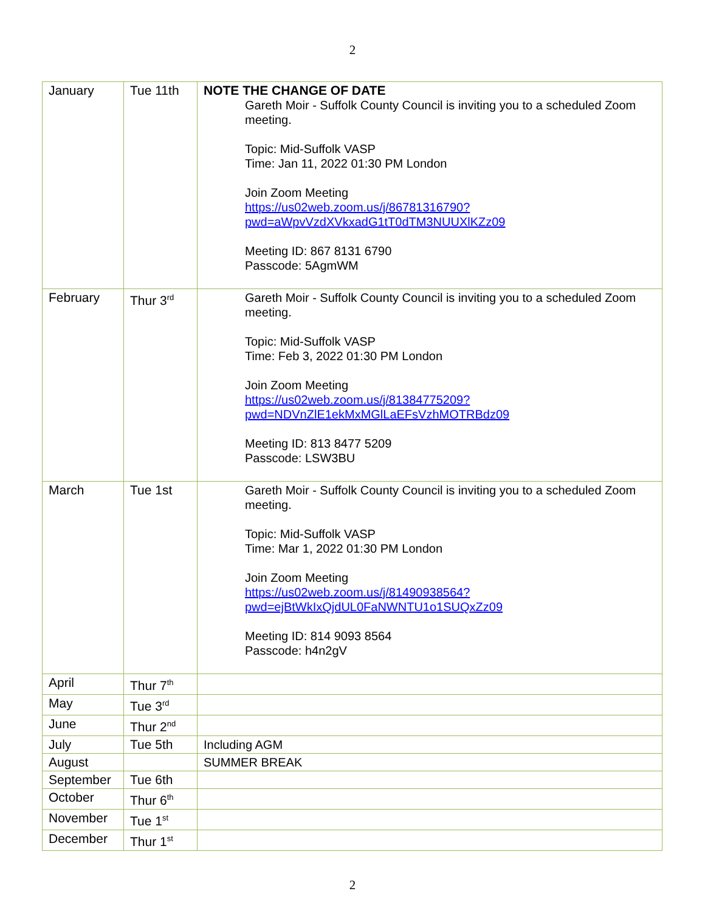2
| January | Tue 11th | NOTE THE CHANGE OF DATE Gareth Moir - Suffolk County Council is inviting you to a scheduled Zoom meeting. Topic: Mid-Suffolk VASP Time: Jan 11, 2022 01:30 PM London Join Zoom Meeting https://us02web.zoom.us/j/86781316790?pwd=aWpvVzdXVkxadG1tT0dTM3NUUXlKZz09 Meeting ID: 867 8131 6790 Passcode: 5AgmWM |
| February | Thur 3<sup>rd</sup> | Gareth Moir - Suffolk County Council is inviting you to a scheduled Zoom meeting. Topic: Mid-Suffolk VASP Time: Feb 3, 2022 01:30 PM London Join Zoom Meeting https://us02web.zoom.us/j/81384775209?pwd=NDVnZlE1ekMxMGlLaEFsVzhMOTRBdz09 Meeting ID: 813 8477 5209 Passcode: LSW3BU |
| March | Tue 1st | Gareth Moir - Suffolk County Council is inviting you to a scheduled Zoom meeting. Topic: Mid-Suffolk VASP Time: Mar 1, 2022 01:30 PM London Join Zoom Meeting https://us02web.zoom.us/j/81490938564?pwd=ejBtWkIxQjdUL0FaNWNTU1o1SUQxZz09 Meeting ID: 814 9093 8564 Passcode: h4n2gV |
| April | Thur 7<sup>th</sup> | |
| May | Tue 3<sup>rd</sup> | |
| June | Thur 2<sup>nd</sup> | |
| July | Tue 5th | Including AGM |
| August | | SUMMER BREAK |
| September | Tue 6th | |
| October | Thur 6<sup>th</sup> | |
| November | Tue 1<sup>st</sup> | |
| December | Thur 1<sup>st</sup> | |
2